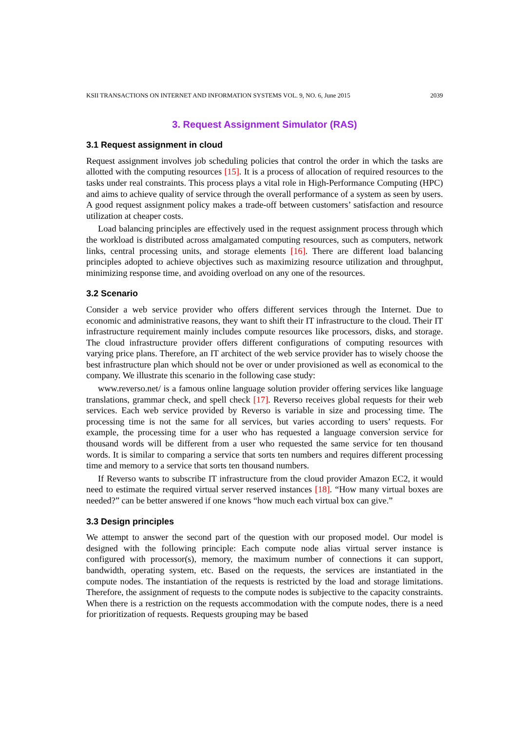KSII TRANSACTIONS ON INTERNET AND INFORMATION SYSTEMS VOL. 9, NO. 6, June 2015 2039
3. Request Assignment Simulator (RAS)
3.1 Request assignment in cloud
Request assignment involves job scheduling policies that control the order in which the tasks are allotted with the computing resources [15]. It is a process of allocation of required resources to the tasks under real constraints. This process plays a vital role in High-Performance Computing (HPC) and aims to achieve quality of service through the overall performance of a system as seen by users. A good request assignment policy makes a trade-off between customers’ satisfaction and resource utilization at cheaper costs.
Load balancing principles are effectively used in the request assignment process through which the workload is distributed across amalgamated computing resources, such as computers, network links, central processing units, and storage elements [16]. There are different load balancing principles adopted to achieve objectives such as maximizing resource utilization and throughput, minimizing response time, and avoiding overload on any one of the resources.
3.2 Scenario
Consider a web service provider who offers different services through the Internet. Due to economic and administrative reasons, they want to shift their IT infrastructure to the cloud. Their IT infrastructure requirement mainly includes compute resources like processors, disks, and storage. The cloud infrastructure provider offers different configurations of computing resources with varying price plans. Therefore, an IT architect of the web service provider has to wisely choose the best infrastructure plan which should not be over or under provisioned as well as economical to the company. We illustrate this scenario in the following case study:
www.reverso.net/ is a famous online language solution provider offering services like language translations, grammar check, and spell check [17]. Reverso receives global requests for their web services. Each web service provided by Reverso is variable in size and processing time. The processing time is not the same for all services, but varies according to users’ requests. For example, the processing time for a user who has requested a language conversion service for thousand words will be different from a user who requested the same service for ten thousand words. It is similar to comparing a service that sorts ten numbers and requires different processing time and memory to a service that sorts ten thousand numbers.
If Reverso wants to subscribe IT infrastructure from the cloud provider Amazon EC2, it would need to estimate the required virtual server reserved instances [18]. “How many virtual boxes are needed?” can be better answered if one knows “how much each virtual box can give.”
3.3 Design principles
We attempt to answer the second part of the question with our proposed model. Our model is designed with the following principle: Each compute node alias virtual server instance is configured with processor(s), memory, the maximum number of connections it can support, bandwidth, operating system, etc. Based on the requests, the services are instantiated in the compute nodes. The instantiation of the requests is restricted by the load and storage limitations. Therefore, the assignment of requests to the compute nodes is subjective to the capacity constraints. When there is a restriction on the requests accommodation with the compute nodes, there is a need for prioritization of requests. Requests grouping may be based